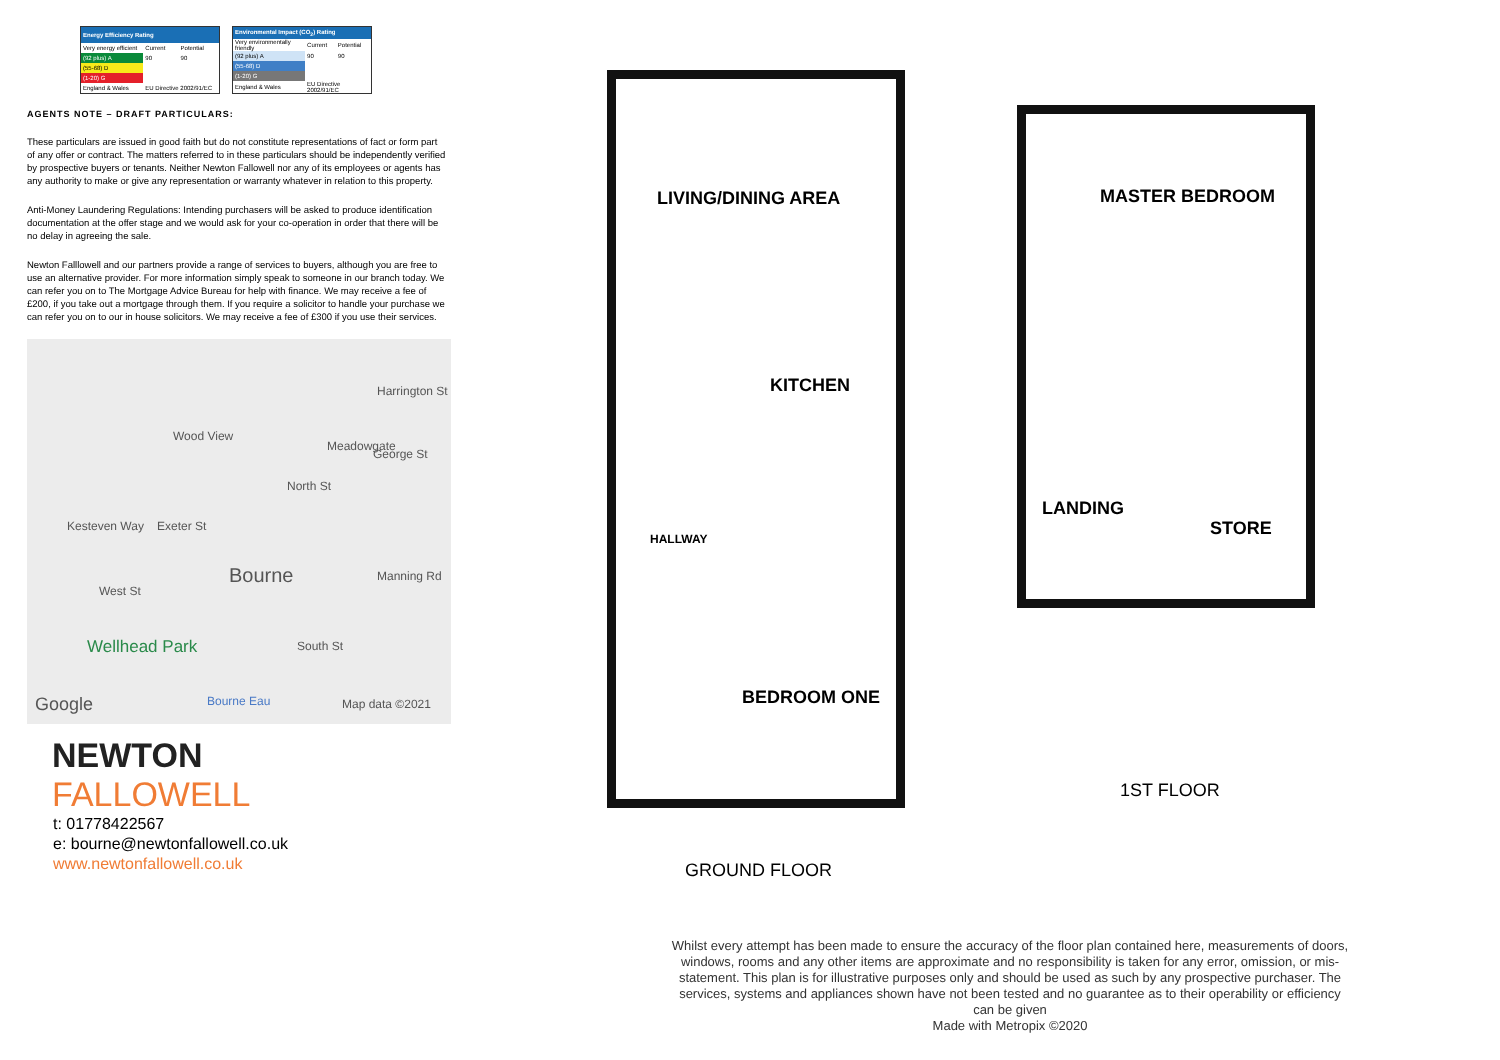| Energy Efficiency Rating | | |
| --- | --- | --- |
| Very energy efficient | Current | Potential |
| (92 plus) A | 90 | 90 |
| (55-68) D | | |
| (1-20) G | | |
| England & Wales | EU Directive 2002/91/EC | |
| Environmental Impact (CO<sub>2</sub>) Rating | | |
| --- | --- | --- |
| Very environmentally friendly | Current | Potential |
| (92 plus) A | 90 | 90 |
| (55-68) D | | |
| (1-20) G | | |
| England & Wales | EU Directive 2002/91/EC | |
AGENTS NOTE – DRAFT PARTICULARS:
These particulars are issued in good faith but do not constitute representations of fact or form part of any offer or contract. The matters referred to in these particulars should be independently verified by prospective buyers or tenants. Neither Newton Fallowell nor any of its employees or agents has any authority to make or give any representation or warranty whatever in relation to this property.
Anti-Money Laundering Regulations: Intending purchasers will be asked to produce identification documentation at the offer stage and we would ask for your co-operation in order that there will be no delay in agreeing the sale.
Newton Falllowell and our partners provide a range of services to buyers, although you are free to use an alternative provider. For more information simply speak to someone in our branch today. We can refer you on to The Mortgage Advice Bureau for help with finance. We may receive a fee of £200, if you take out a mortgage through them. If you require a solicitor to handle your purchase we can refer you on to our in house solicitors. We may receive a fee of £300 if you use their services.
Harrington St
Wood View
Meadowgate
George St
North St
Kesteven Way Exeter St
Bourne Manning Rd
West St
Wellhead Park South St
Bourne Eau Google Map data ©2021
NEWTON
FALLOWELL
t: 01778422567
e: bourne@newtonfallowell.co.uk
www.newtonfallowell.co.uk
LIVING/DINING AREA MASTER BEDROOM
KITCHEN
LANDING
STORE
HALLWAY
BEDROOM ONE
1ST FLOOR
GROUND FLOOR
Whilst every attempt has been made to ensure the accuracy of the floor plan contained here, measurements of doors, windows, rooms and any other items are approximate and no responsibility is taken for any error, omission, or mis-statement. This plan is for illustrative purposes only and should be used as such by any prospective purchaser. The services, systems and appliances shown have not been tested and no guarantee as to their operability or efficiency can be given
Made with Metropix ©2020